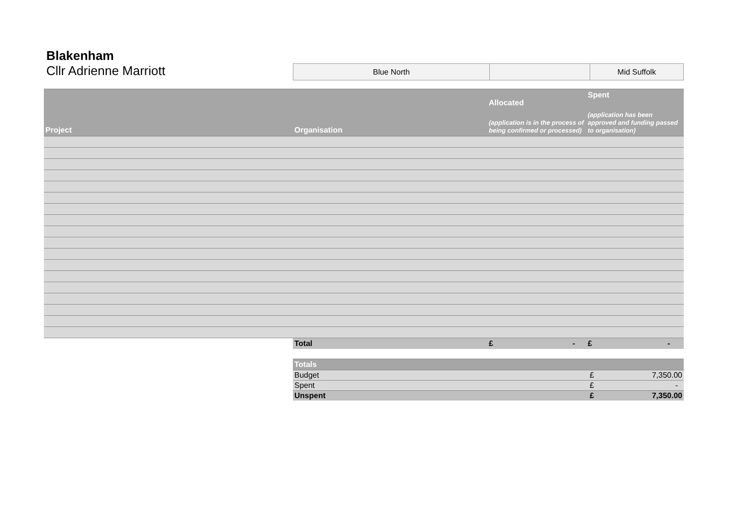Blakenham
Cllr Adrienne Marriott
| Blue North | | Mid Suffolk |
| Project | Organisation | Allocated (application is in the process of being confirmed or processed) | Spent (application has been approved and funding passed to organisation) |
| --- | --- | --- | --- |
| | Total | £ - | £ - |
| Totals | | |
| --- | --- | --- |
| Budget | £ | 7,350.00 |
| Spent | £ | - |
| Unspent | £ | 7,350.00 |